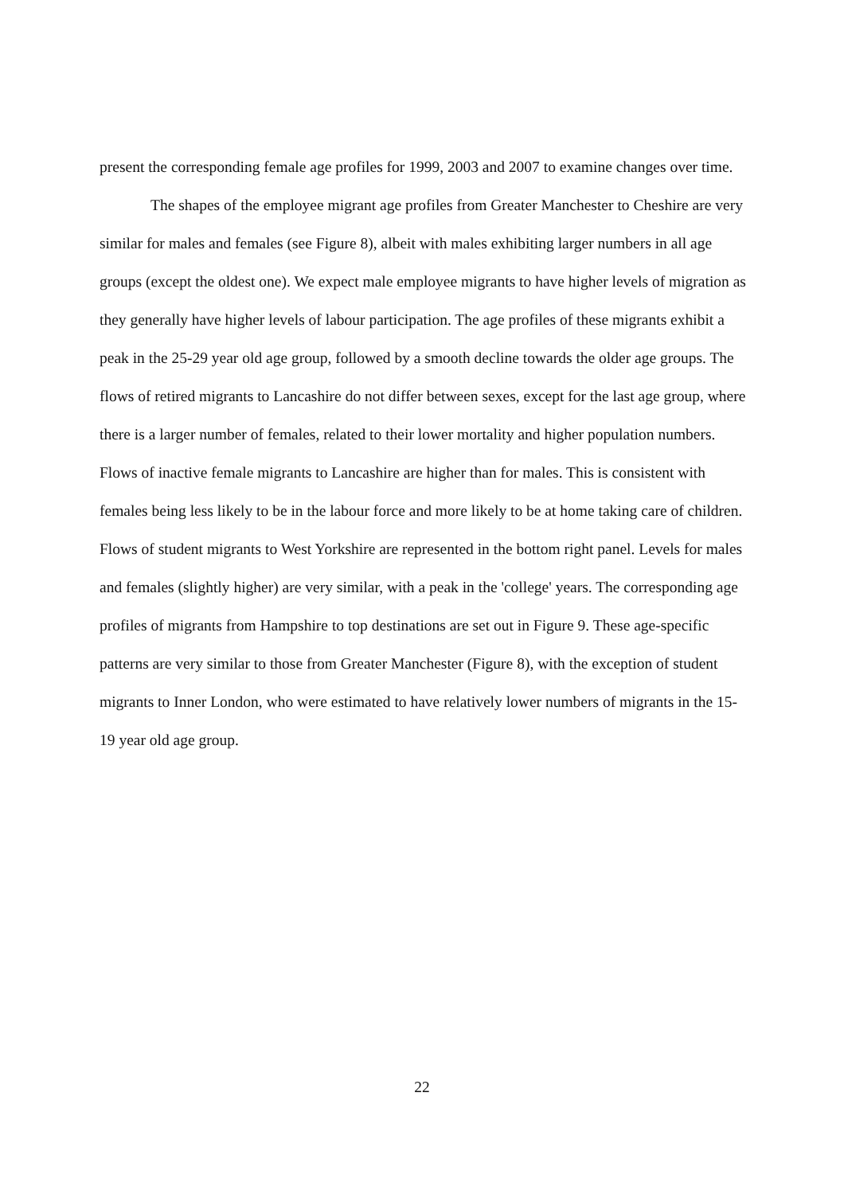present the corresponding female age profiles for 1999, 2003 and 2007 to examine changes over time.
The shapes of the employee migrant age profiles from Greater Manchester to Cheshire are very similar for males and females (see Figure 8), albeit with males exhibiting larger numbers in all age groups (except the oldest one). We expect male employee migrants to have higher levels of migration as they generally have higher levels of labour participation. The age profiles of these migrants exhibit a peak in the 25-29 year old age group, followed by a smooth decline towards the older age groups. The flows of retired migrants to Lancashire do not differ between sexes, except for the last age group, where there is a larger number of females, related to their lower mortality and higher population numbers. Flows of inactive female migrants to Lancashire are higher than for males. This is consistent with females being less likely to be in the labour force and more likely to be at home taking care of children. Flows of student migrants to West Yorkshire are represented in the bottom right panel. Levels for males and females (slightly higher) are very similar, with a peak in the 'college' years. The corresponding age profiles of migrants from Hampshire to top destinations are set out in Figure 9. These age-specific patterns are very similar to those from Greater Manchester (Figure 8), with the exception of student migrants to Inner London, who were estimated to have relatively lower numbers of migrants in the 15-19 year old age group.
22